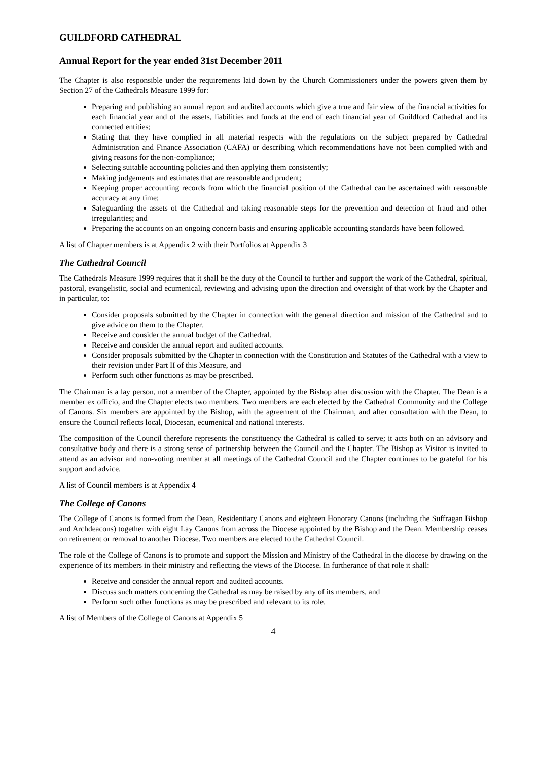GUILDFORD CATHEDRAL
Annual Report for the year ended 31st December 2011
The Chapter is also responsible under the requirements laid down by the Church Commissioners under the powers given them by Section 27 of the Cathedrals Measure 1999 for:
Preparing and publishing an annual report and audited accounts which give a true and fair view of the financial activities for each financial year and of the assets, liabilities and funds at the end of each financial year of Guildford Cathedral and its connected entities;
Stating that they have complied in all material respects with the regulations on the subject prepared by Cathedral Administration and Finance Association (CAFA) or describing which recommendations have not been complied with and giving reasons for the non-compliance;
Selecting suitable accounting policies and then applying them consistently;
Making judgements and estimates that are reasonable and prudent;
Keeping proper accounting records from which the financial position of the Cathedral can be ascertained with reasonable accuracy at any time;
Safeguarding the assets of the Cathedral and taking reasonable steps for the prevention and detection of fraud and other irregularities; and
Preparing the accounts on an ongoing concern basis and ensuring applicable accounting standards have been followed.
A list of Chapter members is at Appendix 2 with their Portfolios at Appendix 3
The Cathedral Council
The Cathedrals Measure 1999 requires that it shall be the duty of the Council to further and support the work of the Cathedral, spiritual, pastoral, evangelistic, social and ecumenical, reviewing and advising upon the direction and oversight of that work by the Chapter and in particular, to:
Consider proposals submitted by the Chapter in connection with the general direction and mission of the Cathedral and to give advice on them to the Chapter.
Receive and consider the annual budget of the Cathedral.
Receive and consider the annual report and audited accounts.
Consider proposals submitted by the Chapter in connection with the Constitution and Statutes of the Cathedral with a view to their revision under Part II of this Measure, and
Perform such other functions as may be prescribed.
The Chairman is a lay person, not a member of the Chapter, appointed by the Bishop after discussion with the Chapter. The Dean is a member ex officio, and the Chapter elects two members. Two members are each elected by the Cathedral Community and the College of Canons. Six members are appointed by the Bishop, with the agreement of the Chairman, and after consultation with the Dean, to ensure the Council reflects local, Diocesan, ecumenical and national interests.
The composition of the Council therefore represents the constituency the Cathedral is called to serve; it acts both on an advisory and consultative body and there is a strong sense of partnership between the Council and the Chapter. The Bishop as Visitor is invited to attend as an advisor and non-voting member at all meetings of the Cathedral Council and the Chapter continues to be grateful for his support and advice.
A list of Council members is at Appendix 4
The College of Canons
The College of Canons is formed from the Dean, Residentiary Canons and eighteen Honorary Canons (including the Suffragan Bishop and Archdeacons) together with eight Lay Canons from across the Diocese appointed by the Bishop and the Dean. Membership ceases on retirement or removal to another Diocese. Two members are elected to the Cathedral Council.
The role of the College of Canons is to promote and support the Mission and Ministry of the Cathedral in the diocese by drawing on the experience of its members in their ministry and reflecting the views of the Diocese. In furtherance of that role it shall:
Receive and consider the annual report and audited accounts.
Discuss such matters concerning the Cathedral as may be raised by any of its members, and
Perform such other functions as may be prescribed and relevant to its role.
A list of Members of the College of Canons at Appendix 5
4